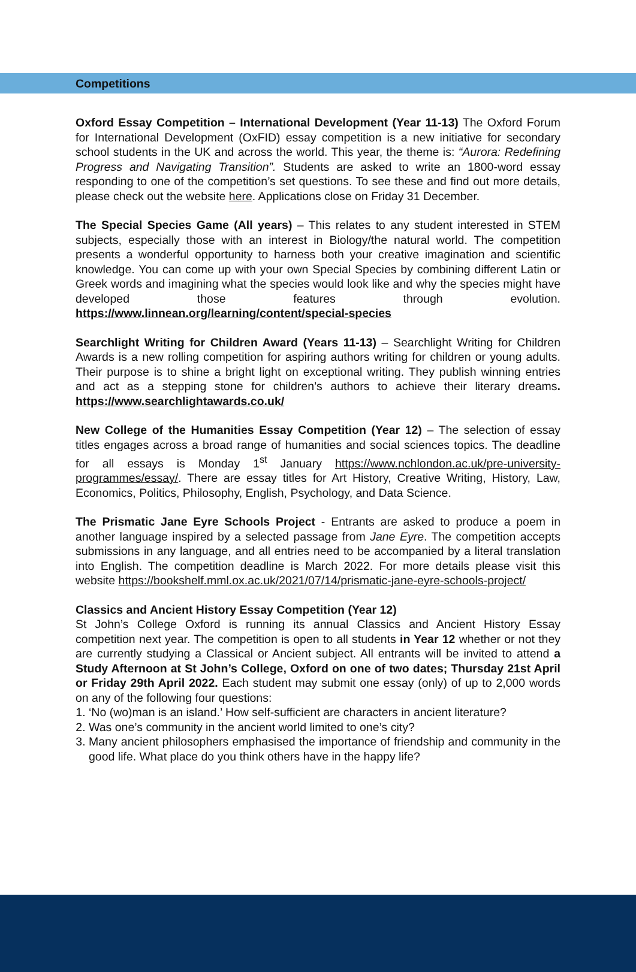Competitions
Oxford Essay Competition – International Development (Year 11-13) The Oxford Forum for International Development (OxFID) essay competition is a new initiative for secondary school students in the UK and across the world. This year, the theme is: “Aurora: Redefining Progress and Navigating Transition”. Students are asked to write an 1800-word essay responding to one of the competition’s set questions. To see these and find out more details, please check out the website here. Applications close on Friday 31 December.
The Special Species Game (All years) – This relates to any student interested in STEM subjects, especially those with an interest in Biology/the natural world. The competition presents a wonderful opportunity to harness both your creative imagination and scientific knowledge. You can come up with your own Special Species by combining different Latin or Greek words and imagining what the species would look like and why the species might have developed those features through evolution. https://www.linnean.org/learning/content/special-species
Searchlight Writing for Children Award (Years 11-13) – Searchlight Writing for Children Awards is a new rolling competition for aspiring authors writing for children or young adults. Their purpose is to shine a bright light on exceptional writing. They publish winning entries and act as a stepping stone for children’s authors to achieve their literary dreams. https://www.searchlightawards.co.uk/
New College of the Humanities Essay Competition (Year 12) – The selection of essay titles engages across a broad range of humanities and social sciences topics. The deadline for all essays is Monday 1<sup>st</sup> January https://www.nchlondon.ac.uk/pre-university-programmes/essay/. There are essay titles for Art History, Creative Writing, History, Law, Economics, Politics, Philosophy, English, Psychology, and Data Science.
The Prismatic Jane Eyre Schools Project - Entrants are asked to produce a poem in another language inspired by a selected passage from Jane Eyre. The competition accepts submissions in any language, and all entries need to be accompanied by a literal translation into English. The competition deadline is March 2022. For more details please visit this website https://bookshelf.mml.ox.ac.uk/2021/07/14/prismatic-jane-eyre-schools-project/
Classics and Ancient History Essay Competition (Year 12)
St John’s College Oxford is running its annual Classics and Ancient History Essay competition next year. The competition is open to all students in Year 12 whether or not they are currently studying a Classical or Ancient subject. All entrants will be invited to attend a Study Afternoon at St John’s College, Oxford on one of two dates; Thursday 21st April or Friday 29th April 2022. Each student may submit one essay (only) of up to 2,000 words on any of the following four questions:
1. ‘No (wo)man is an island.’ How self-sufficient are characters in ancient literature?
2. Was one’s community in the ancient world limited to one’s city?
3. Many ancient philosophers emphasised the importance of friendship and community in the good life. What place do you think others have in the happy life?